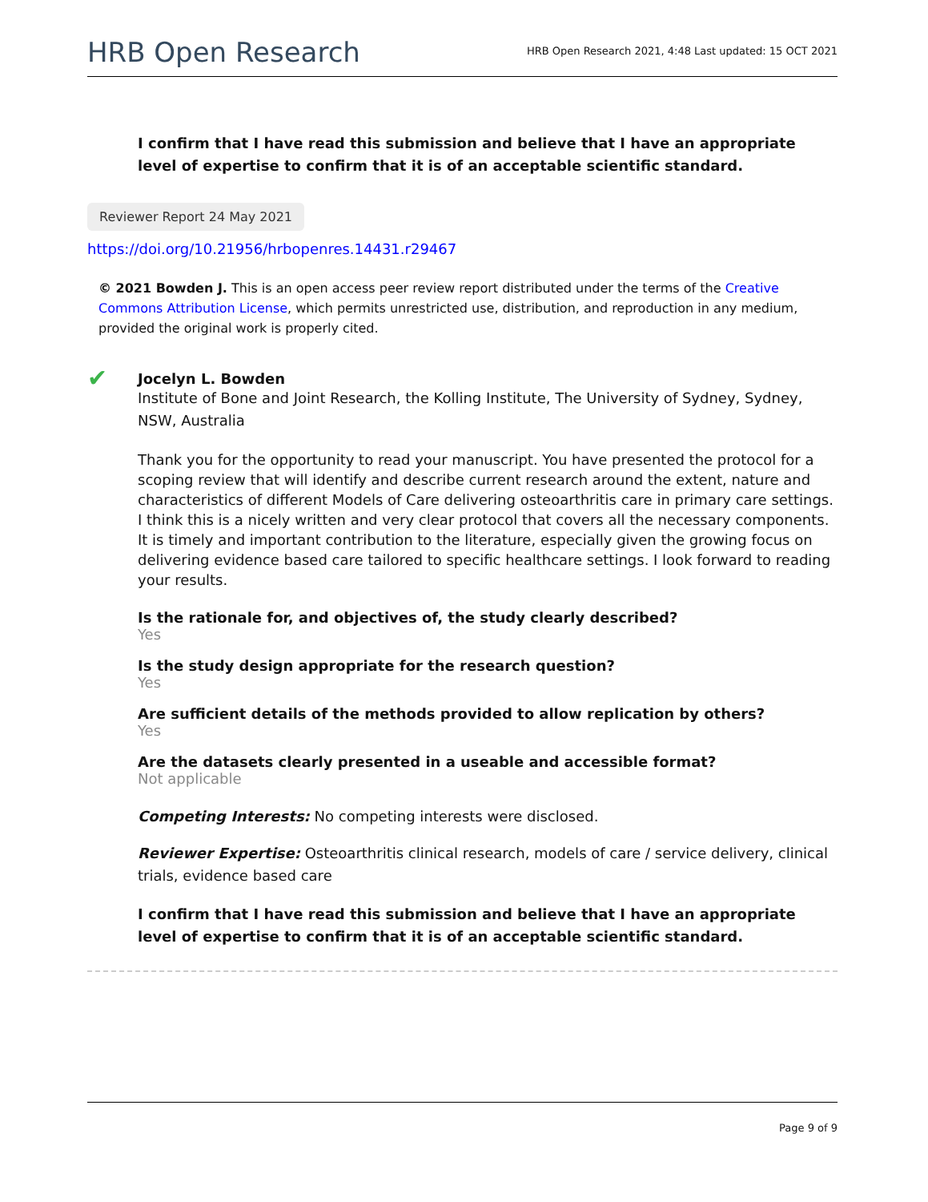HRB Open Research
HRB Open Research 2021, 4:48 Last updated: 15 OCT 2021
I confirm that I have read this submission and believe that I have an appropriate level of expertise to confirm that it is of an acceptable scientific standard.
Reviewer Report 24 May 2021
https://doi.org/10.21956/hrbopenres.14431.r29467
© 2021 Bowden J. This is an open access peer review report distributed under the terms of the Creative Commons Attribution License, which permits unrestricted use, distribution, and reproduction in any medium, provided the original work is properly cited.
✔
Jocelyn L. Bowden
Institute of Bone and Joint Research, the Kolling Institute, The University of Sydney, Sydney, NSW, Australia
Thank you for the opportunity to read your manuscript. You have presented the protocol for a scoping review that will identify and describe current research around the extent, nature and characteristics of different Models of Care delivering osteoarthritis care in primary care settings. I think this is a nicely written and very clear protocol that covers all the necessary components. It is timely and important contribution to the literature, especially given the growing focus on delivering evidence based care tailored to specific healthcare settings. I look forward to reading your results.
Is the rationale for, and objectives of, the study clearly described?
Yes
Is the study design appropriate for the research question?
Yes
Are sufficient details of the methods provided to allow replication by others?
Yes
Are the datasets clearly presented in a useable and accessible format?
Not applicable
Competing Interests: No competing interests were disclosed.
Reviewer Expertise: Osteoarthritis clinical research, models of care / service delivery, clinical trials, evidence based care
I confirm that I have read this submission and believe that I have an appropriate level of expertise to confirm that it is of an acceptable scientific standard.
Page 9 of 9